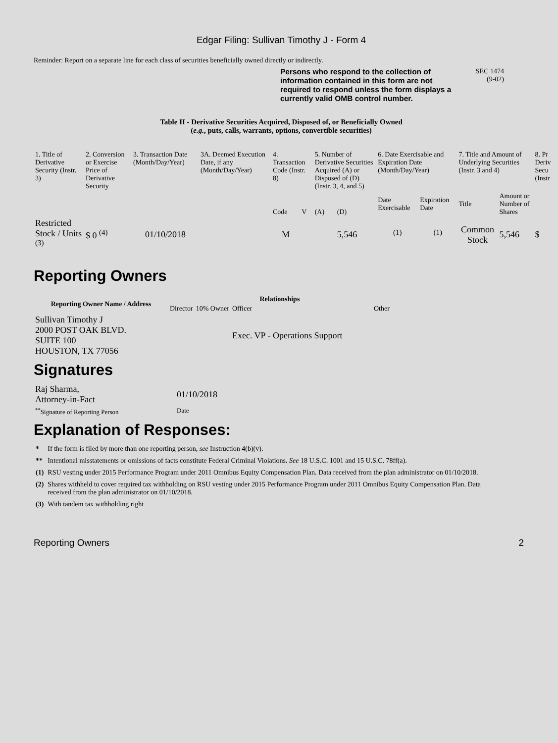Edgar Filing: Sullivan Timothy J - Form 4
Reminder: Report on a separate line for each class of securities beneficially owned directly or indirectly.
Persons who respond to the collection of information contained in this form are not required to respond unless the form displays a currently valid OMB control number.
SEC 1474
(9-02)
Table II - Derivative Securities Acquired, Disposed of, or Beneficially Owned
(e.g., puts, calls, warrants, options, convertible securities)
| 1. Title of Derivative Security (Instr. 3) | 2. Conversion or Exercise Price of Derivative Security | 3. Transaction Date (Month/Day/Year) | 3A. Deemed Execution Date, if any (Month/Day/Year) | 4. Transaction Code (Instr. 8) | | 5. Number of Derivative Securities Acquired (A) or Disposed of (D) (Instr. 3, 4, and 5) | | 6. Date Exercisable and Expiration Date (Month/Day/Year) | | 7. Title and Amount of Underlying Securities (Instr. 3 and 4) | | 8. Pr Deriv Secu (Instr |
| | | | | Code | V | (A) | (D) | Date Exercisable | Expiration Date | Title | Amount or Number of Shares | |
| Restricted Stock / Units <sup>(3)</sup> | $ 0 <sup>(4)</sup> | 01/10/2018 | | M | | | 5,546 | <sup>(1)</sup> | <sup>(1)</sup> | Common Stock | 5,546 | $ |
Reporting Owners
| Reporting Owner Name / Address | Relationships | | | |
| --- | --- | --- | --- | --- |
| | Director | 10% Owner | Officer | Other |
| Sullivan Timothy J 2000 POST OAK BLVD. SUITE 100 HOUSTON, TX 77056 | | | Exec. VP - Operations Support | |
Signatures
| Raj Sharma, Attorney-in-Fact | 01/10/2018 |
| <sup>**</sup> Signature of Reporting Person | Date |
Explanation of Responses:
| * | If the form is filed by more than one reporting person, see Instruction 4(b)(v). |
| ** | Intentional misstatements or omissions of facts constitute Federal Criminal Violations. See 18 U.S.C. 1001 and 15 U.S.C. 78ff(a). |
| (1) | RSU vesting under 2015 Performance Program under 2011 Omnibus Equity Compensation Plan. Data received from the plan administrator on 01/10/2018. |
| (2) | Shares withheld to cover required tax withholding on RSU vesting under 2015 Performance Program under 2011 Omnibus Equity Compensation Plan. Data received from the plan administrator on 01/10/2018. |
| (3) | With tandem tax withholding right |
Reporting Owners 2